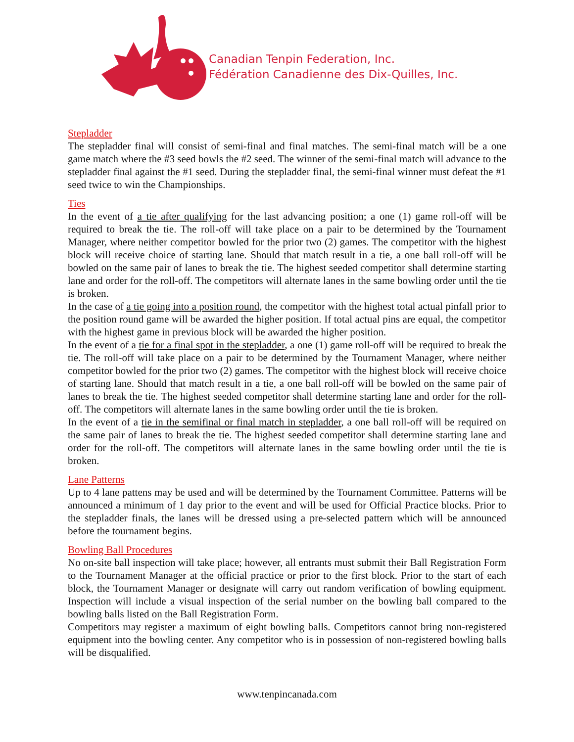Canadian Tenpin Federation, Inc.
Fédération Canadienne des Dix-Quilles, Inc.
Stepladder
The stepladder final will consist of semi-final and final matches. The semi-final match will be a one game match where the #3 seed bowls the #2 seed. The winner of the semi-final match will advance to the stepladder final against the #1 seed. During the stepladder final, the semi-final winner must defeat the #1 seed twice to win the Championships.
Ties
In the event of a tie after qualifying for the last advancing position; a one (1) game roll-off will be required to break the tie. The roll-off will take place on a pair to be determined by the Tournament Manager, where neither competitor bowled for the prior two (2) games. The competitor with the highest block will receive choice of starting lane. Should that match result in a tie, a one ball roll-off will be bowled on the same pair of lanes to break the tie. The highest seeded competitor shall determine starting lane and order for the roll-off. The competitors will alternate lanes in the same bowling order until the tie is broken.
In the case of a tie going into a position round, the competitor with the highest total actual pinfall prior to the position round game will be awarded the higher position. If total actual pins are equal, the competitor with the highest game in previous block will be awarded the higher position.
In the event of a tie for a final spot in the stepladder, a one (1) game roll-off will be required to break the tie. The roll-off will take place on a pair to be determined by the Tournament Manager, where neither competitor bowled for the prior two (2) games. The competitor with the highest block will receive choice of starting lane. Should that match result in a tie, a one ball roll-off will be bowled on the same pair of lanes to break the tie. The highest seeded competitor shall determine starting lane and order for the roll-off. The competitors will alternate lanes in the same bowling order until the tie is broken.
In the event of a tie in the semifinal or final match in stepladder, a one ball roll-off will be required on the same pair of lanes to break the tie. The highest seeded competitor shall determine starting lane and order for the roll-off. The competitors will alternate lanes in the same bowling order until the tie is broken.
Lane Patterns
Up to 4 lane pattens may be used and will be determined by the Tournament Committee. Patterns will be announced a minimum of 1 day prior to the event and will be used for Official Practice blocks. Prior to the stepladder finals, the lanes will be dressed using a pre-selected pattern which will be announced before the tournament begins.
Bowling Ball Procedures
No on-site ball inspection will take place; however, all entrants must submit their Ball Registration Form to the Tournament Manager at the official practice or prior to the first block. Prior to the start of each block, the Tournament Manager or designate will carry out random verification of bowling equipment. Inspection will include a visual inspection of the serial number on the bowling ball compared to the bowling balls listed on the Ball Registration Form.
Competitors may register a maximum of eight bowling balls. Competitors cannot bring non-registered equipment into the bowling center. Any competitor who is in possession of non-registered bowling balls will be disqualified.
www.tenpincanada.com